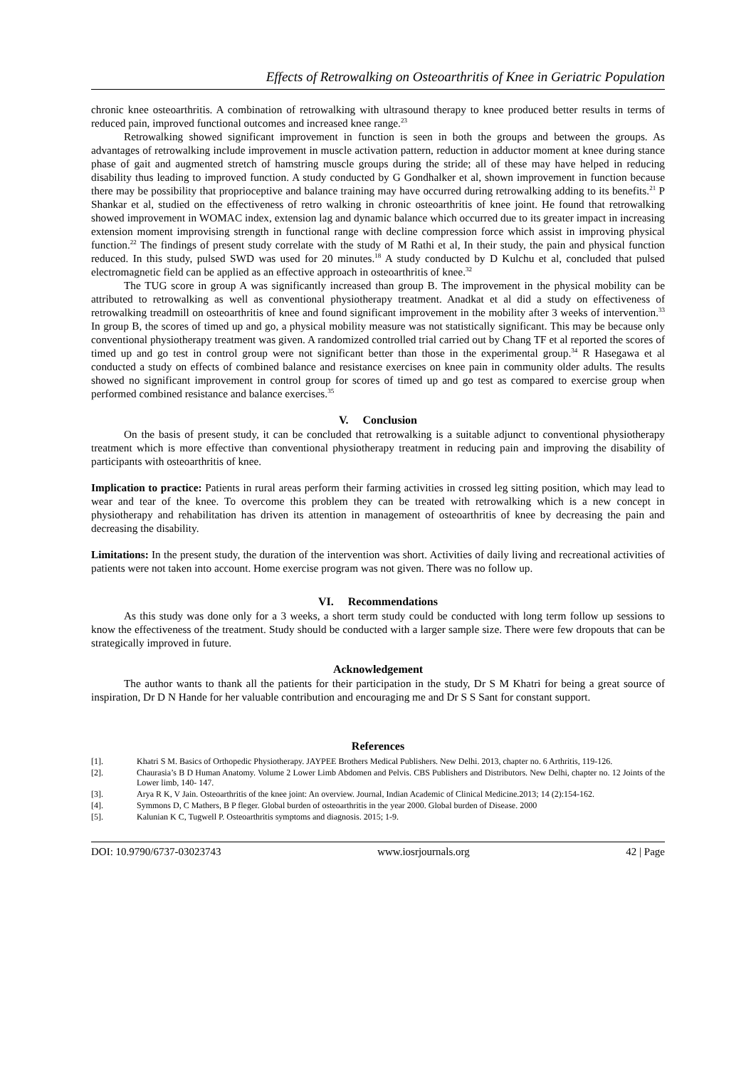Effects of Retrowalking on Osteoarthritis of Knee in Geriatric Population
chronic knee osteoarthritis. A combination of retrowalking with ultrasound therapy to knee produced better results in terms of reduced pain, improved functional outcomes and increased knee range.<sup>23</sup>
Retrowalking showed significant improvement in function is seen in both the groups and between the groups. As advantages of retrowalking include improvement in muscle activation pattern, reduction in adductor moment at knee during stance phase of gait and augmented stretch of hamstring muscle groups during the stride; all of these may have helped in reducing disability thus leading to improved function. A study conducted by G Gondhalker et al, shown improvement in function because there may be possibility that proprioceptive and balance training may have occurred during retrowalking adding to its benefits.<sup>21</sup> P Shankar et al, studied on the effectiveness of retro walking in chronic osteoarthritis of knee joint. He found that retrowalking showed improvement in WOMAC index, extension lag and dynamic balance which occurred due to its greater impact in increasing extension moment improvising strength in functional range with decline compression force which assist in improving physical function.<sup>22</sup> The findings of present study correlate with the study of M Rathi et al, In their study, the pain and physical function reduced. In this study, pulsed SWD was used for 20 minutes.<sup>18</sup> A study conducted by D Kulchu et al, concluded that pulsed electromagnetic field can be applied as an effective approach in osteoarthritis of knee.<sup>32</sup>
The TUG score in group A was significantly increased than group B. The improvement in the physical mobility can be attributed to retrowalking as well as conventional physiotherapy treatment. Anadkat et al did a study on effectiveness of retrowalking treadmill on osteoarthritis of knee and found significant improvement in the mobility after 3 weeks of intervention.<sup>33</sup> In group B, the scores of timed up and go, a physical mobility measure was not statistically significant. This may be because only conventional physiotherapy treatment was given. A randomized controlled trial carried out by Chang TF et al reported the scores of timed up and go test in control group were not significant better than those in the experimental group.<sup>34</sup> R Hasegawa et al conducted a study on effects of combined balance and resistance exercises on knee pain in community older adults. The results showed no significant improvement in control group for scores of timed up and go test as compared to exercise group when performed combined resistance and balance exercises.<sup>35</sup>
V. Conclusion
On the basis of present study, it can be concluded that retrowalking is a suitable adjunct to conventional physiotherapy treatment which is more effective than conventional physiotherapy treatment in reducing pain and improving the disability of participants with osteoarthritis of knee.
Implication to practice: Patients in rural areas perform their farming activities in crossed leg sitting position, which may lead to wear and tear of the knee. To overcome this problem they can be treated with retrowalking which is a new concept in physiotherapy and rehabilitation has driven its attention in management of osteoarthritis of knee by decreasing the pain and decreasing the disability.
Limitations: In the present study, the duration of the intervention was short. Activities of daily living and recreational activities of patients were not taken into account. Home exercise program was not given. There was no follow up.
VI. Recommendations
As this study was done only for a 3 weeks, a short term study could be conducted with long term follow up sessions to know the effectiveness of the treatment. Study should be conducted with a larger sample size. There were few dropouts that can be strategically improved in future.
Acknowledgement
The author wants to thank all the patients for their participation in the study, Dr S M Khatri for being a great source of inspiration, Dr D N Hande for her valuable contribution and encouraging me and Dr S S Sant for constant support.
References
[1]. Khatri S M. Basics of Orthopedic Physiotherapy. JAYPEE Brothers Medical Publishers. New Delhi. 2013, chapter no. 6 Arthritis, 119-126.
[2]. Chaurasia’s B D Human Anatomy. Volume 2 Lower Limb Abdomen and Pelvis. CBS Publishers and Distributors. New Delhi, chapter no. 12 Joints of the Lower limb, 140- 147.
[3]. Arya R K, V Jain. Osteoarthritis of the knee joint: An overview. Journal, Indian Academic of Clinical Medicine.2013; 14 (2):154-162.
[4]. Symmons D, C Mathers, B P fleger. Global burden of osteoarthritis in the year 2000. Global burden of Disease. 2000
[5]. Kalunian K C, Tugwell P. Osteoarthritis symptoms and diagnosis. 2015; 1-9.
DOI: 10.9790/6737-03023743 www.iosrjournals.org 42 | Page